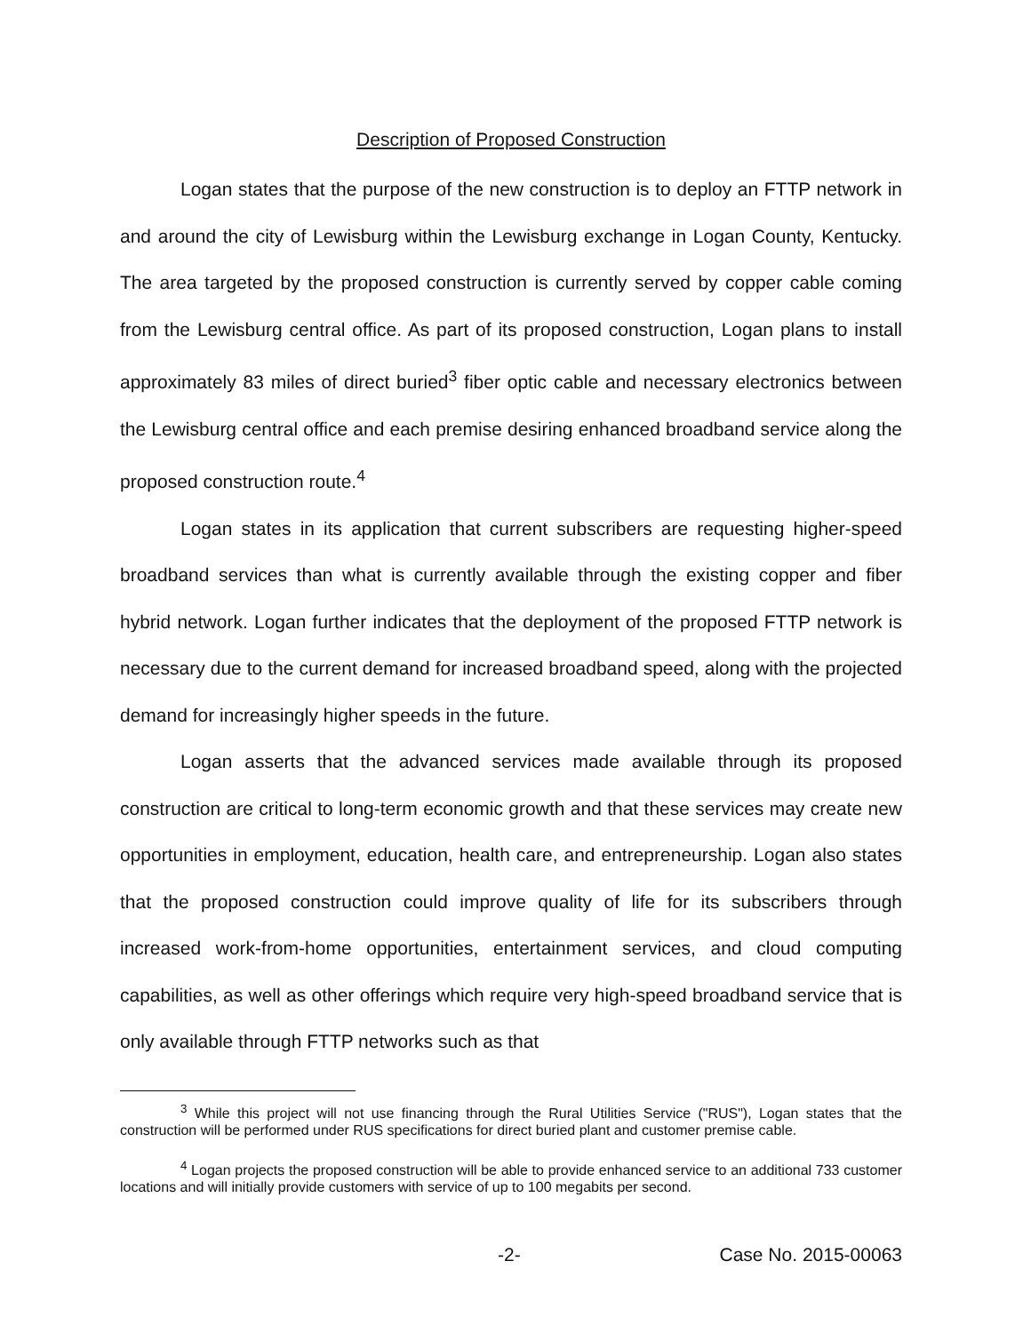Description of Proposed Construction
Logan states that the purpose of the new construction is to deploy an FTTP network in and around the city of Lewisburg within the Lewisburg exchange in Logan County, Kentucky. The area targeted by the proposed construction is currently served by copper cable coming from the Lewisburg central office. As part of its proposed construction, Logan plans to install approximately 83 miles of direct buried<sup>3</sup> fiber optic cable and necessary electronics between the Lewisburg central office and each premise desiring enhanced broadband service along the proposed construction route.<sup>4</sup>
Logan states in its application that current subscribers are requesting higher-speed broadband services than what is currently available through the existing copper and fiber hybrid network. Logan further indicates that the deployment of the proposed FTTP network is necessary due to the current demand for increased broadband speed, along with the projected demand for increasingly higher speeds in the future.
Logan asserts that the advanced services made available through its proposed construction are critical to long-term economic growth and that these services may create new opportunities in employment, education, health care, and entrepreneurship. Logan also states that the proposed construction could improve quality of life for its subscribers through increased work-from-home opportunities, entertainment services, and cloud computing capabilities, as well as other offerings which require very high-speed broadband service that is only available through FTTP networks such as that
<sup>3</sup> While this project will not use financing through the Rural Utilities Service ("RUS"), Logan states that the construction will be performed under RUS specifications for direct buried plant and customer premise cable.
<sup>4</sup> Logan projects the proposed construction will be able to provide enhanced service to an additional 733 customer locations and will initially provide customers with service of up to 100 megabits per second.
-2- Case No. 2015-00063